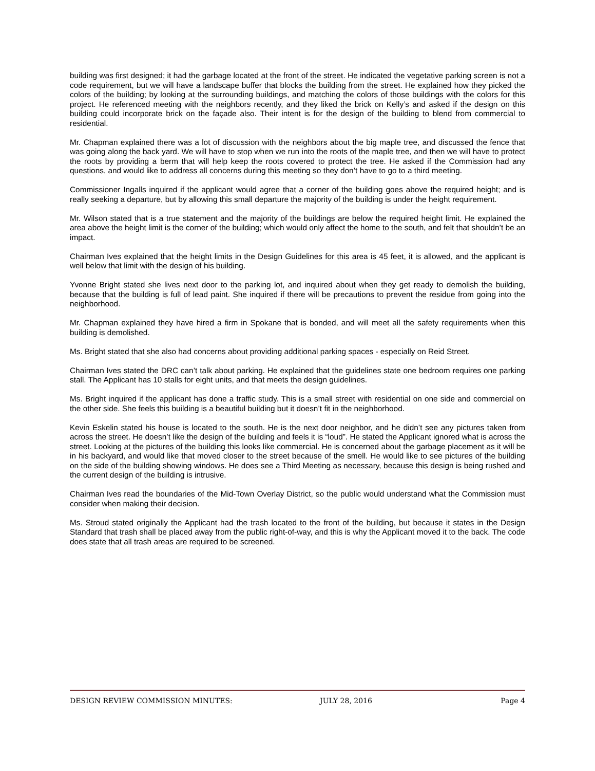building was first designed; it had the garbage located at the front of the street. He indicated the vegetative parking screen is not a code requirement, but we will have a landscape buffer that blocks the building from the street. He explained how they picked the colors of the building; by looking at the surrounding buildings, and matching the colors of those buildings with the colors for this project. He referenced meeting with the neighbors recently, and they liked the brick on Kelly’s and asked if the design on this building could incorporate brick on the façade also. Their intent is for the design of the building to blend from commercial to residential.
Mr. Chapman explained there was a lot of discussion with the neighbors about the big maple tree, and discussed the fence that was going along the back yard. We will have to stop when we run into the roots of the maple tree, and then we will have to protect the roots by providing a berm that will help keep the roots covered to protect the tree. He asked if the Commission had any questions, and would like to address all concerns during this meeting so they don’t have to go to a third meeting.
Commissioner Ingalls inquired if the applicant would agree that a corner of the building goes above the required height; and is really seeking a departure, but by allowing this small departure the majority of the building is under the height requirement.
Mr. Wilson stated that is a true statement and the majority of the buildings are below the required height limit. He explained the area above the height limit is the corner of the building; which would only affect the home to the south, and felt that shouldn’t be an impact.
Chairman Ives explained that the height limits in the Design Guidelines for this area is 45 feet, it is allowed, and the applicant is well below that limit with the design of his building.
Yvonne Bright stated she lives next door to the parking lot, and inquired about when they get ready to demolish the building, because that the building is full of lead paint. She inquired if there will be precautions to prevent the residue from going into the neighborhood.
Mr. Chapman explained they have hired a firm in Spokane that is bonded, and will meet all the safety requirements when this building is demolished.
Ms. Bright stated that she also had concerns about providing additional parking spaces - especially on Reid Street.
Chairman Ives stated the DRC can’t talk about parking. He explained that the guidelines state one bedroom requires one parking stall. The Applicant has 10 stalls for eight units, and that meets the design guidelines.
Ms. Bright inquired if the applicant has done a traffic study. This is a small street with residential on one side and commercial on the other side. She feels this building is a beautiful building but it doesn’t fit in the neighborhood.
Kevin Eskelin stated his house is located to the south. He is the next door neighbor, and he didn’t see any pictures taken from across the street. He doesn’t like the design of the building and feels it is “loud”. He stated the Applicant ignored what is across the street. Looking at the pictures of the building this looks like commercial. He is concerned about the garbage placement as it will be in his backyard, and would like that moved closer to the street because of the smell. He would like to see pictures of the building on the side of the building showing windows. He does see a Third Meeting as necessary, because this design is being rushed and the current design of the building is intrusive.
Chairman Ives read the boundaries of the Mid-Town Overlay District, so the public would understand what the Commission must consider when making their decision.
Ms. Stroud stated originally the Applicant had the trash located to the front of the building, but because it states in the Design Standard that trash shall be placed away from the public right-of-way, and this is why the Applicant moved it to the back. The code does state that all trash areas are required to be screened.
DESIGN REVIEW COMMISSION MINUTES: JULY 28, 2016 Page 4